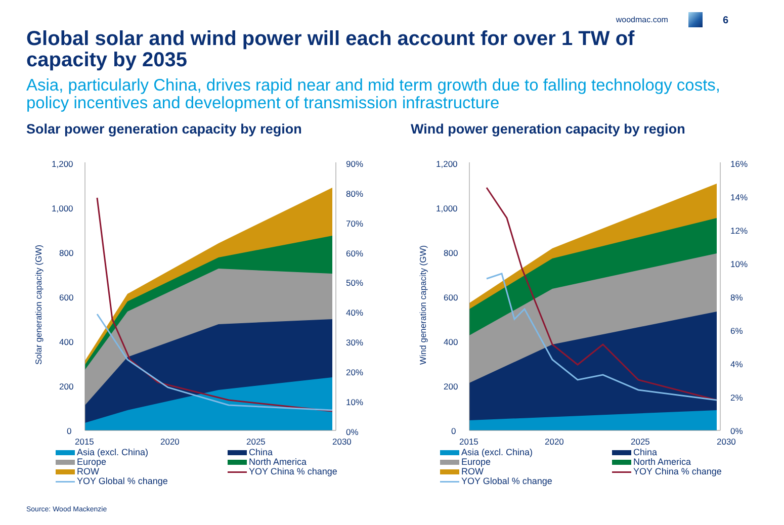woodmac.com
6
Global solar and wind power will each account for over 1 TW of capacity by 2035
Asia, particularly China, drives rapid near and mid term growth due to falling technology costs, policy incentives and development of transmission infrastructure
Solar power generation capacity by region
Solar generation capacity (GW)
1,200
1,000
800
600
400
200
0
90%
80%
70%
60%
50%
40%
30%
20%
10%
0%
2015
2020
2025
2030
Asia (excl. China)
China
Europe
North America
ROW
YOY China % change
YOY Global % change
Wind power generation capacity by region
Wind generation capacity (GW)
1,200
1,000
800
600
400
200
0
16%
14%
12%
10%
8%
6%
4%
2%
0%
2015
2020
2025
2030
Asia (excl. China)
China
Europe
North America
ROW
YOY China % change
YOY Global % change
Source: Wood Mackenzie